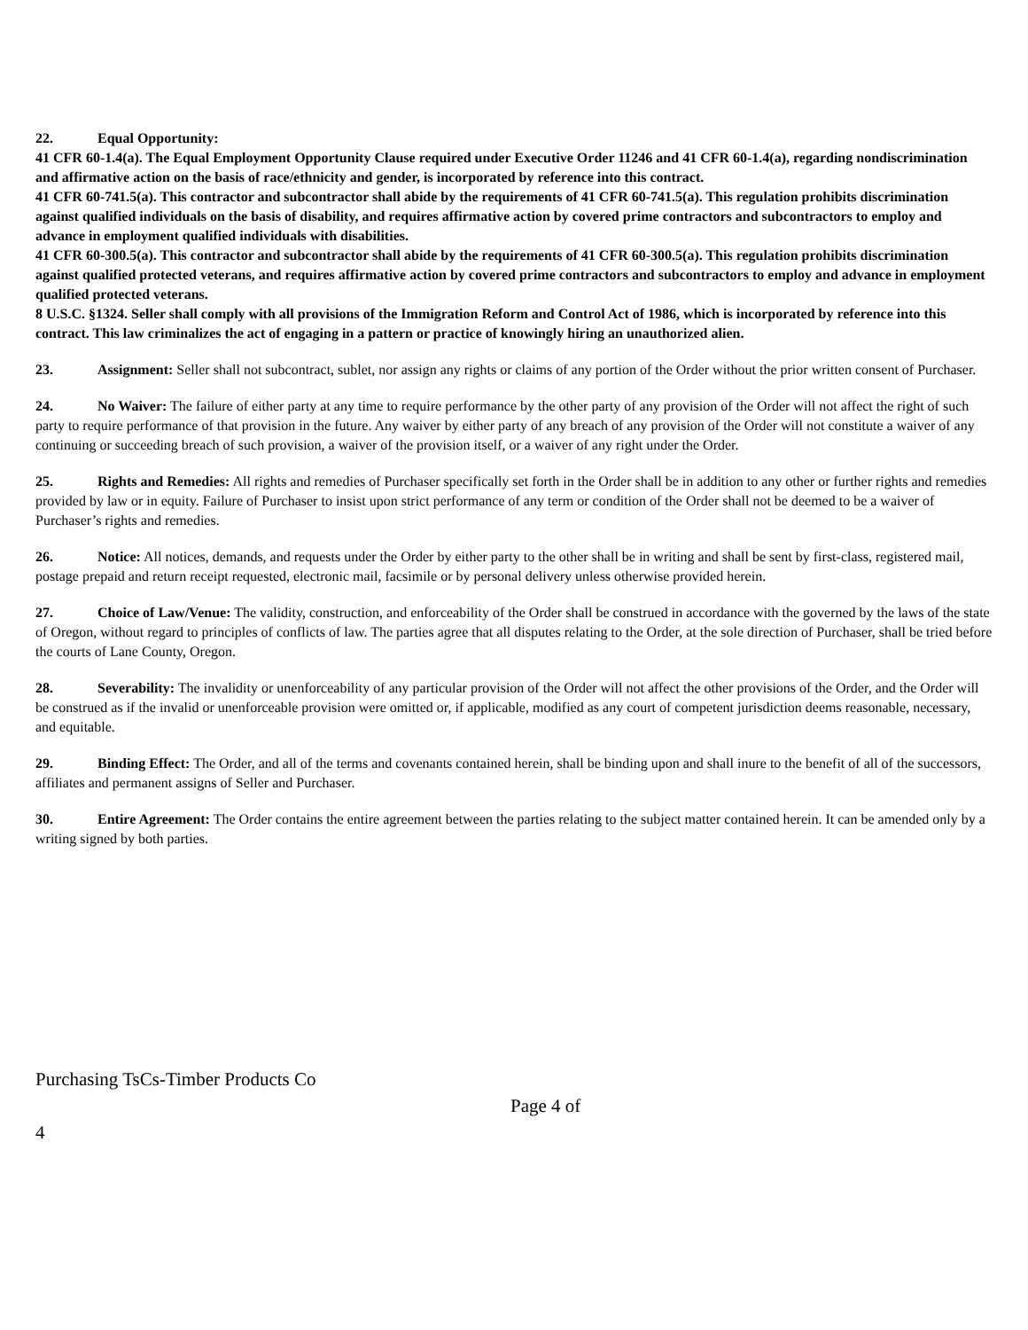22. Equal Opportunity:
41 CFR 60-1.4(a). The Equal Employment Opportunity Clause required under Executive Order 11246 and 41 CFR 60-1.4(a), regarding nondiscrimination and affirmative action on the basis of race/ethnicity and gender, is incorporated by reference into this contract.
41 CFR 60-741.5(a). This contractor and subcontractor shall abide by the requirements of 41 CFR 60-741.5(a). This regulation prohibits discrimination against qualified individuals on the basis of disability, and requires affirmative action by covered prime contractors and subcontractors to employ and advance in employment qualified individuals with disabilities.
41 CFR 60-300.5(a). This contractor and subcontractor shall abide by the requirements of 41 CFR 60-300.5(a). This regulation prohibits discrimination against qualified protected veterans, and requires affirmative action by covered prime contractors and subcontractors to employ and advance in employment qualified protected veterans.
8 U.S.C. §1324. Seller shall comply with all provisions of the Immigration Reform and Control Act of 1986, which is incorporated by reference into this contract. This law criminalizes the act of engaging in a pattern or practice of knowingly hiring an unauthorized alien.
23. Assignment: Seller shall not subcontract, sublet, nor assign any rights or claims of any portion of the Order without the prior written consent of Purchaser.
24. No Waiver: The failure of either party at any time to require performance by the other party of any provision of the Order will not affect the right of such party to require performance of that provision in the future. Any waiver by either party of any breach of any provision of the Order will not constitute a waiver of any continuing or succeeding breach of such provision, a waiver of the provision itself, or a waiver of any right under the Order.
25. Rights and Remedies: All rights and remedies of Purchaser specifically set forth in the Order shall be in addition to any other or further rights and remedies provided by law or in equity. Failure of Purchaser to insist upon strict performance of any term or condition of the Order shall not be deemed to be a waiver of Purchaser’s rights and remedies.
26. Notice: All notices, demands, and requests under the Order by either party to the other shall be in writing and shall be sent by first-class, registered mail, postage prepaid and return receipt requested, electronic mail, facsimile or by personal delivery unless otherwise provided herein.
27. Choice of Law/Venue: The validity, construction, and enforceability of the Order shall be construed in accordance with the governed by the laws of the state of Oregon, without regard to principles of conflicts of law. The parties agree that all disputes relating to the Order, at the sole direction of Purchaser, shall be tried before the courts of Lane County, Oregon.
28. Severability: The invalidity or unenforceability of any particular provision of the Order will not affect the other provisions of the Order, and the Order will be construed as if the invalid or unenforceable provision were omitted or, if applicable, modified as any court of competent jurisdiction deems reasonable, necessary, and equitable.
29. Binding Effect: The Order, and all of the terms and covenants contained herein, shall be binding upon and shall inure to the benefit of all of the successors, affiliates and permanent assigns of Seller and Purchaser.
30. Entire Agreement: The Order contains the entire agreement between the parties relating to the subject matter contained herein. It can be amended only by a writing signed by both parties.
Purchasing TsCs-Timber Products Co
Page 4 of
4